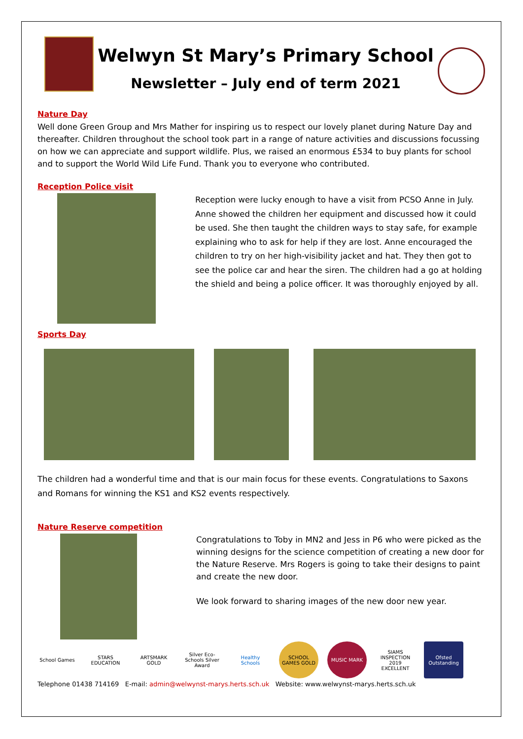Welwyn St Mary’s Primary School
Newsletter – July end of term 2021
Nature Day
Well done Green Group and Mrs Mather for inspiring us to respect our lovely planet during Nature Day and thereafter. Children throughout the school took part in a range of nature activities and discussions focussing on how we can appreciate and support wildlife. Plus, we raised an enormous £534 to buy plants for school and to support the World Wild Life Fund. Thank you to everyone who contributed.
Reception Police visit
Reception were lucky enough to have a visit from PCSO Anne in July. Anne showed the children her equipment and discussed how it could be used. She then taught the children ways to stay safe, for example explaining who to ask for help if they are lost. Anne encouraged the children to try on her high-visibility jacket and hat. They then got to see the police car and hear the siren. The children had a go at holding the shield and being a police officer. It was thoroughly enjoyed by all.
Sports Day
The children had a wonderful time and that is our main focus for these events. Congratulations to Saxons and Romans for winning the KS1 and KS2 events respectively.
Nature Reserve competition
Congratulations to Toby in MN2 and Jess in P6 who were picked as the winning designs for the science competition of creating a new door for the Nature Reserve. Mrs Rogers is going to take their designs to paint and create the new door.
We look forward to sharing images of the new door new year.
School Games STARS EDUCATION
ARTSMARK GOLD Silver Eco-Schools Silver Award
Healthy Schools
SCHOOL GAMES GOLD
MUSIC MARK SIAMS INSPECTION 2019 EXCELLENT
Ofsted Outstanding
Telephone 01438 714169 E-mail: admin@welwynst-marys.herts.sch.uk Website: www.welwynst-marys.herts.sch.uk